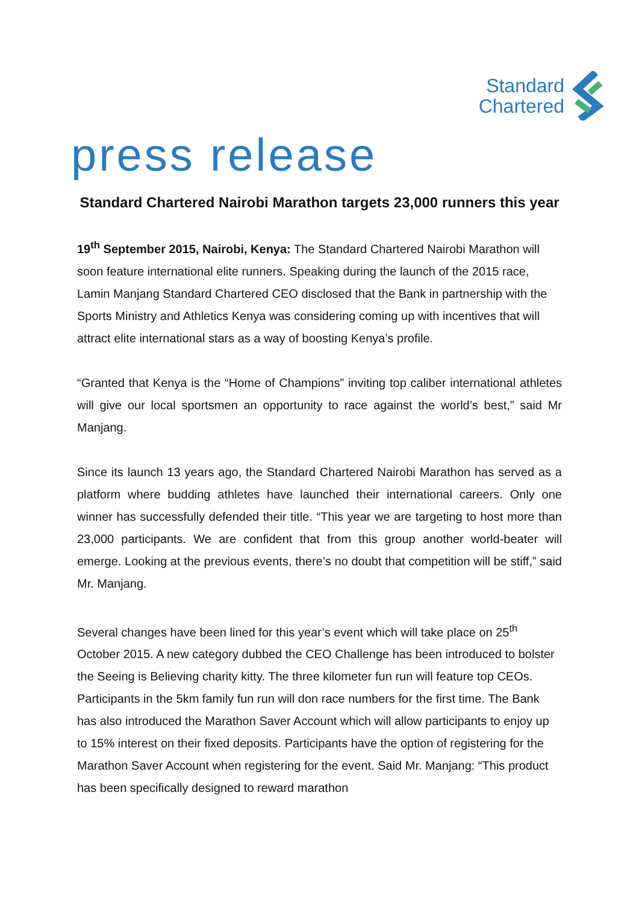Standard
Chartered
press release
Standard Chartered Nairobi Marathon targets 23,000 runners this year
19<sup>th</sup> September 2015, Nairobi, Kenya: The Standard Chartered Nairobi Marathon will soon feature international elite runners. Speaking during the launch of the 2015 race, Lamin Manjang Standard Chartered CEO disclosed that the Bank in partnership with the Sports Ministry and Athletics Kenya was considering coming up with incentives that will attract elite international stars as a way of boosting Kenya’s profile.
“Granted that Kenya is the “Home of Champions” inviting top caliber international athletes will give our local sportsmen an opportunity to race against the world’s best,” said Mr Manjang.
Since its launch 13 years ago, the Standard Chartered Nairobi Marathon has served as a platform where budding athletes have launched their international careers. Only one winner has successfully defended their title. “This year we are targeting to host more than 23,000 participants. We are confident that from this group another world-beater will emerge. Looking at the previous events, there’s no doubt that competition will be stiff,” said Mr. Manjang.
Several changes have been lined for this year’s event which will take place on 25<sup>th</sup> October 2015. A new category dubbed the CEO Challenge has been introduced to bolster the Seeing is Believing charity kitty. The three kilometer fun run will feature top CEOs. Participants in the 5km family fun run will don race numbers for the first time. The Bank has also introduced the Marathon Saver Account which will allow participants to enjoy up to 15% interest on their fixed deposits. Participants have the option of registering for the Marathon Saver Account when registering for the event. Said Mr. Manjang: “This product has been specifically designed to reward marathon